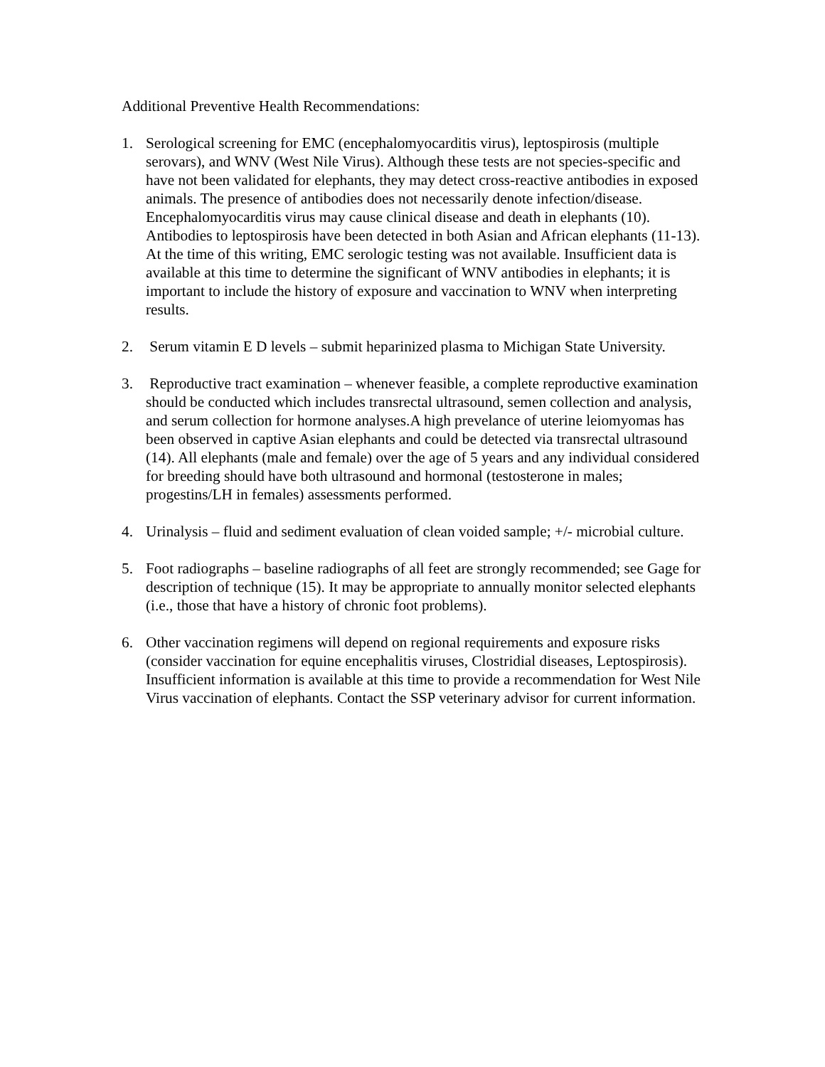Additional Preventive Health Recommendations:
1. Serological screening for EMC (encephalomyocarditis virus), leptospirosis (multiple serovars), and WNV (West Nile Virus). Although these tests are not species-specific and have not been validated for elephants, they may detect cross-reactive antibodies in exposed animals. The presence of antibodies does not necessarily denote infection/disease. Encephalomyocarditis virus may cause clinical disease and death in elephants (10). Antibodies to leptospirosis have been detected in both Asian and African elephants (11-13). At the time of this writing, EMC serologic testing was not available. Insufficient data is available at this time to determine the significant of WNV antibodies in elephants; it is important to include the history of exposure and vaccination to WNV when interpreting results.
2. Serum vitamin E D levels – submit heparinized plasma to Michigan State University.
3. Reproductive tract examination – whenever feasible, a complete reproductive examination should be conducted which includes transrectal ultrasound, semen collection and analysis, and serum collection for hormone analyses.A high prevelance of uterine leiomyomas has been observed in captive Asian elephants and could be detected via transrectal ultrasound (14). All elephants (male and female) over the age of 5 years and any individual considered for breeding should have both ultrasound and hormonal (testosterone in males; progestins/LH in females) assessments performed.
4. Urinalysis – fluid and sediment evaluation of clean voided sample; +/- microbial culture.
5. Foot radiographs – baseline radiographs of all feet are strongly recommended; see Gage for description of technique (15). It may be appropriate to annually monitor selected elephants (i.e., those that have a history of chronic foot problems).
6. Other vaccination regimens will depend on regional requirements and exposure risks (consider vaccination for equine encephalitis viruses, Clostridial diseases, Leptospirosis). Insufficient information is available at this time to provide a recommendation for West Nile Virus vaccination of elephants. Contact the SSP veterinary advisor for current information.